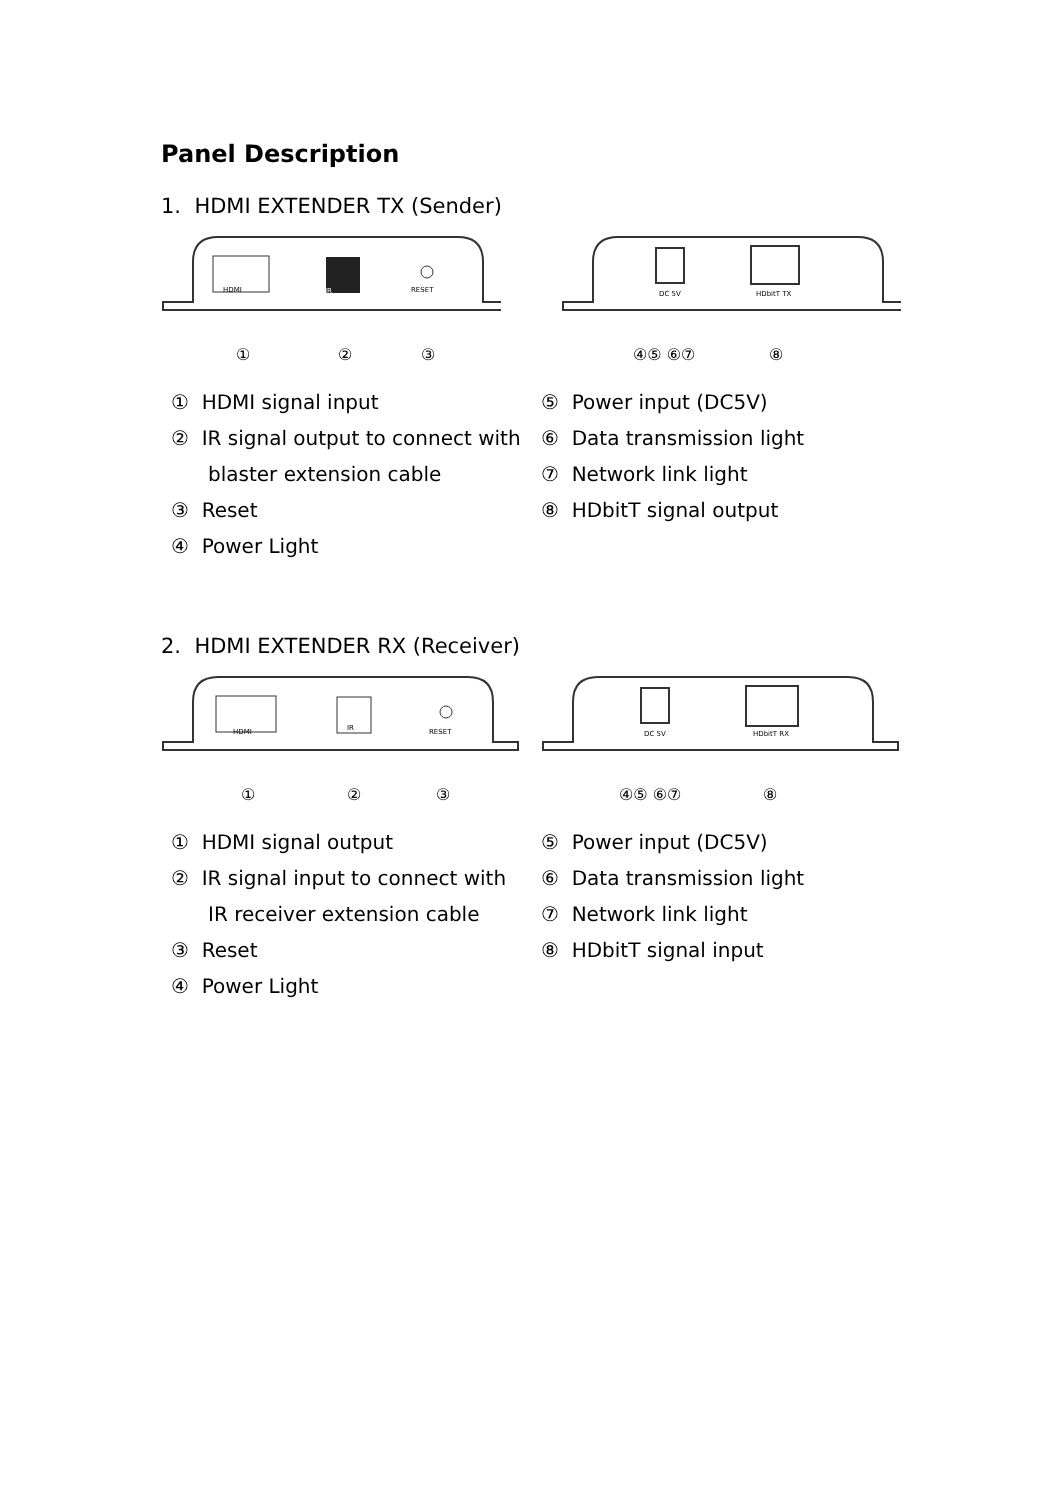Panel Description
1. HDMI EXTENDER TX (Sender)
HDMI
IR
RESET
①
②
③
DC 5V
HDbitT TX
④⑤ ⑥⑦
⑧
① HDMI signal input
② IR signal output to connect with blaster extension cable
③ Reset
④ Power Light
⑤ Power input (DC5V)
⑥ Data transmission light
⑦ Network link light
⑧ HDbitT signal output
2. HDMI EXTENDER RX (Receiver)
HDMI
IR
RESET
①
②
③
DC 5V
HDbitT RX
④⑤ ⑥⑦
⑧
① HDMI signal output
② IR signal input to connect with IR receiver extension cable
③ Reset
④ Power Light
⑤ Power input (DC5V)
⑥ Data transmission light
⑦ Network link light
⑧ HDbitT signal input